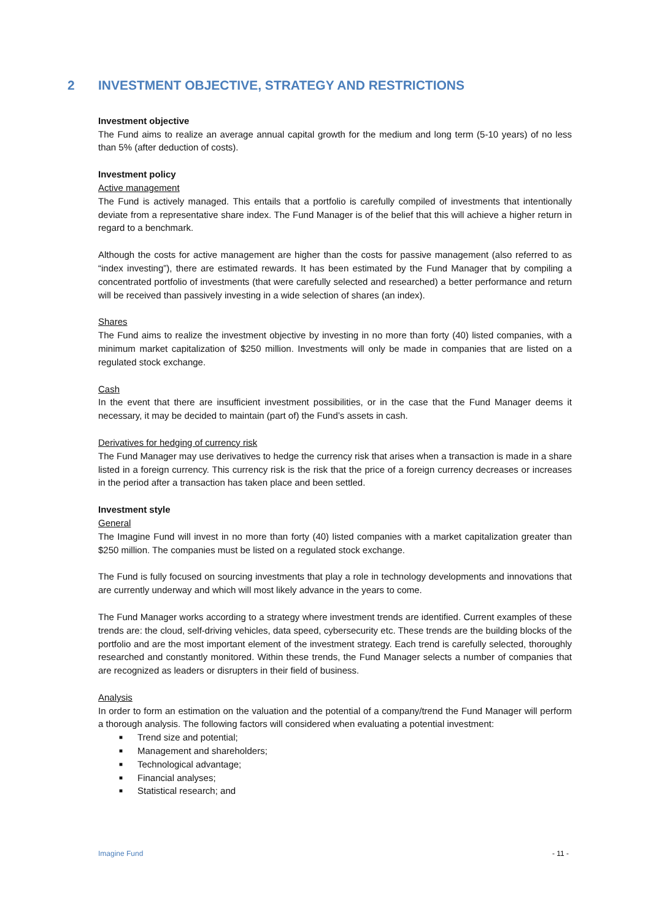2 INVESTMENT OBJECTIVE, STRATEGY AND RESTRICTIONS
Investment objective
The Fund aims to realize an average annual capital growth for the medium and long term (5-10 years) of no less than 5% (after deduction of costs).
Investment policy
Active management
The Fund is actively managed. This entails that a portfolio is carefully compiled of investments that intentionally deviate from a representative share index. The Fund Manager is of the belief that this will achieve a higher return in regard to a benchmark.
Although the costs for active management are higher than the costs for passive management (also referred to as “index investing”), there are estimated rewards. It has been estimated by the Fund Manager that by compiling a concentrated portfolio of investments (that were carefully selected and researched) a better performance and return will be received than passively investing in a wide selection of shares (an index).
Shares
The Fund aims to realize the investment objective by investing in no more than forty (40) listed companies, with a minimum market capitalization of $250 million. Investments will only be made in companies that are listed on a regulated stock exchange.
Cash
In the event that there are insufficient investment possibilities, or in the case that the Fund Manager deems it necessary, it may be decided to maintain (part of) the Fund’s assets in cash.
Derivatives for hedging of currency risk
The Fund Manager may use derivatives to hedge the currency risk that arises when a transaction is made in a share listed in a foreign currency. This currency risk is the risk that the price of a foreign currency decreases or increases in the period after a transaction has taken place and been settled.
Investment style
General
The Imagine Fund will invest in no more than forty (40) listed companies with a market capitalization greater than $250 million. The companies must be listed on a regulated stock exchange.
The Fund is fully focused on sourcing investments that play a role in technology developments and innovations that are currently underway and which will most likely advance in the years to come.
The Fund Manager works according to a strategy where investment trends are identified. Current examples of these trends are: the cloud, self-driving vehicles, data speed, cybersecurity etc. These trends are the building blocks of the portfolio and are the most important element of the investment strategy. Each trend is carefully selected, thoroughly researched and constantly monitored. Within these trends, the Fund Manager selects a number of companies that are recognized as leaders or disrupters in their field of business.
Analysis
In order to form an estimation on the valuation and the potential of a company/trend the Fund Manager will perform a thorough analysis. The following factors will considered when evaluating a potential investment:
■ Trend size and potential;
■ Management and shareholders;
■ Technological advantage;
■ Financial analyses;
■ Statistical research; and
Imagine Fund - 11 -